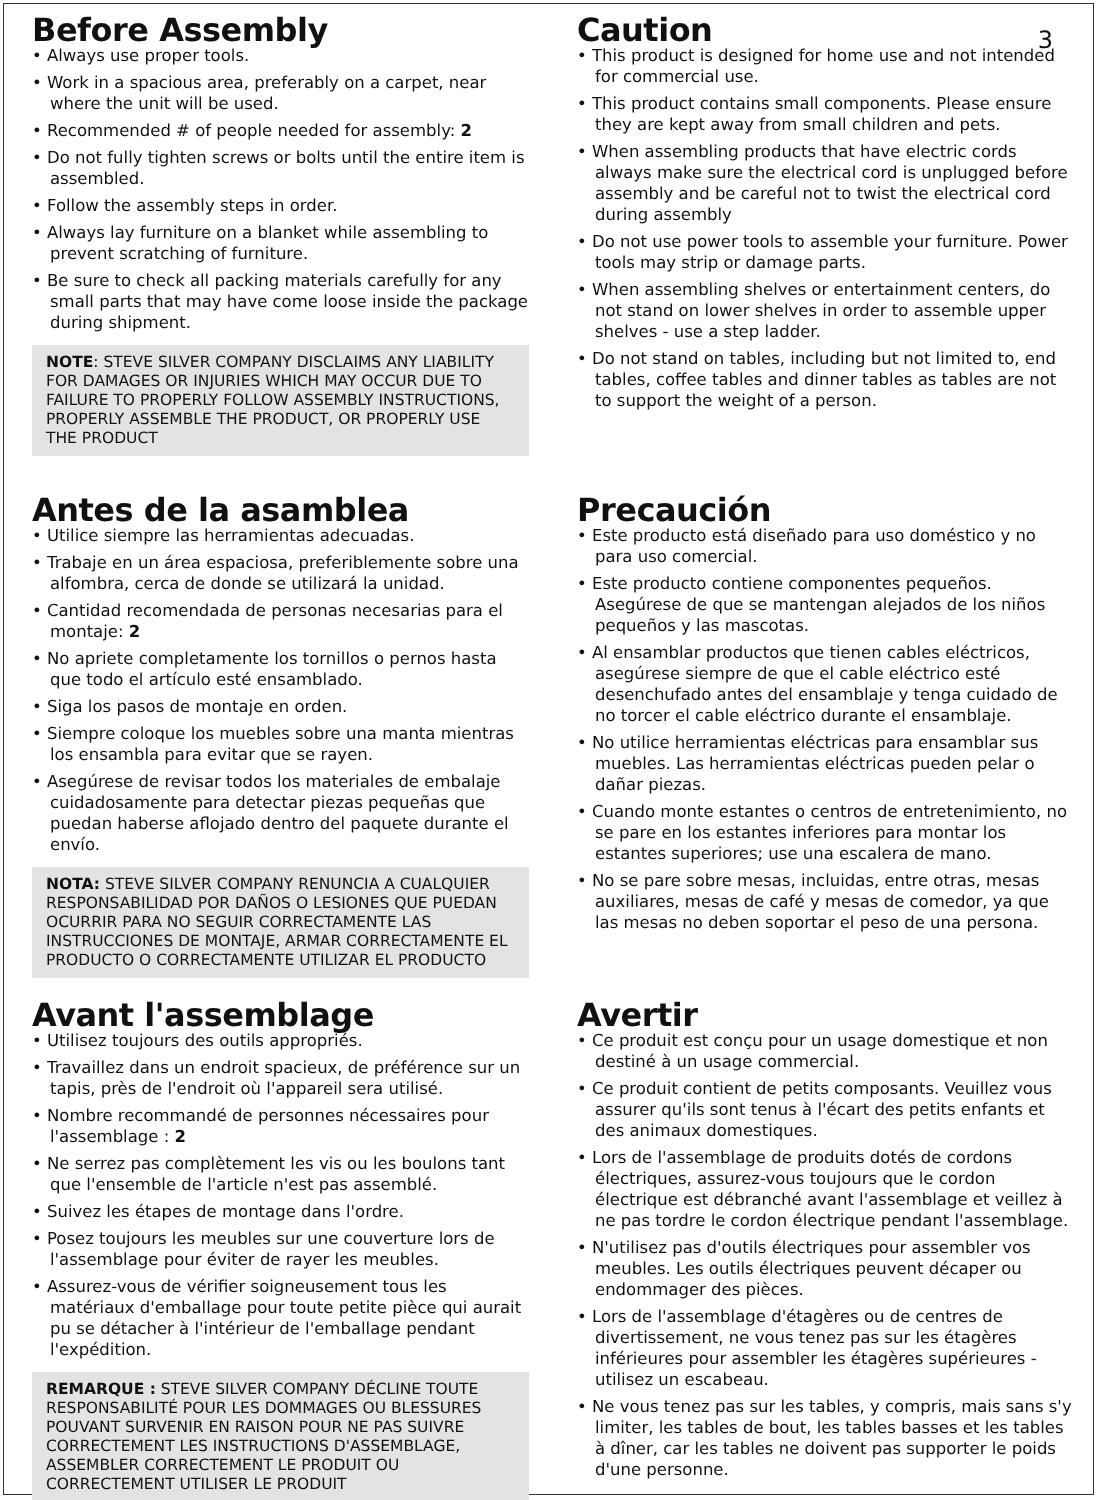3
Before Assembly
• Always use proper tools.
• Work in a spacious area, preferably on a carpet, near where the unit will be used.
• Recommended # of people needed for assembly: 2
• Do not fully tighten screws or bolts until the entire item is assembled.
• Follow the assembly steps in order.
• Always lay furniture on a blanket while assembling to prevent scratching of furniture.
• Be sure to check all packing materials carefully for any small parts that may have come loose inside the package during shipment.
NOTE: STEVE SILVER COMPANY DISCLAIMS ANY LIABILITY FOR DAMAGES OR INJURIES WHICH MAY OCCUR DUE TO FAILURE TO PROPERLY FOLLOW ASSEMBLY INSTRUCTIONS, PROPERLY ASSEMBLE THE PRODUCT, OR PROPERLY USE THE PRODUCT
Caution
• This product is designed for home use and not intended for commercial use.
• This product contains small components. Please ensure they are kept away from small children and pets.
• When assembling products that have electric cords always make sure the electrical cord is unplugged before assembly and be careful not to twist the electrical cord during assembly
• Do not use power tools to assemble your furniture. Power tools may strip or damage parts.
• When assembling shelves or entertainment centers, do not stand on lower shelves in order to assemble upper shelves - use a step ladder.
• Do not stand on tables, including but not limited to, end tables, coffee tables and dinner tables as tables are not to support the weight of a person.
Antes de la asamblea
• Utilice siempre las herramientas adecuadas.
• Trabaje en un área espaciosa, preferiblemente sobre una alfombra, cerca de donde se utilizará la unidad.
• Cantidad recomendada de personas necesarias para el montaje: 2
• No apriete completamente los tornillos o pernos hasta que todo el artículo esté ensamblado.
• Siga los pasos de montaje en orden.
• Siempre coloque los muebles sobre una manta mientras los ensambla para evitar que se rayen.
• Asegúrese de revisar todos los materiales de embalaje cuidadosamente para detectar piezas pequeñas que puedan haberse aflojado dentro del paquete durante el envío.
NOTA: STEVE SILVER COMPANY RENUNCIA A CUALQUIER RESPONSABILIDAD POR DAÑOS O LESIONES QUE PUEDAN OCURRIR PARA NO SEGUIR CORRECTAMENTE LAS INSTRUCCIONES DE MONTAJE, ARMAR CORRECTAMENTE EL PRODUCTO O CORRECTAMENTE UTILIZAR EL PRODUCTO
Precaución
• Este producto está diseñado para uso doméstico y no para uso comercial.
• Este producto contiene componentes pequeños. Asegúrese de que se mantengan alejados de los niños pequeños y las mascotas.
• Al ensamblar productos que tienen cables eléctricos, asegúrese siempre de que el cable eléctrico esté desenchufado antes del ensamblaje y tenga cuidado de no torcer el cable eléctrico durante el ensamblaje.
• No utilice herramientas eléctricas para ensamblar sus muebles. Las herramientas eléctricas pueden pelar o dañar piezas.
• Cuando monte estantes o centros de entretenimiento, no se pare en los estantes inferiores para montar los estantes superiores; use una escalera de mano.
• No se pare sobre mesas, incluidas, entre otras, mesas auxiliares, mesas de café y mesas de comedor, ya que las mesas no deben soportar el peso de una persona.
Avant l'assemblage
• Utilisez toujours des outils appropriés.
• Travaillez dans un endroit spacieux, de préférence sur un tapis, près de l'endroit où l'appareil sera utilisé.
• Nombre recommandé de personnes nécessaires pour l'assemblage : 2
• Ne serrez pas complètement les vis ou les boulons tant que l'ensemble de l'article n'est pas assemblé.
• Suivez les étapes de montage dans l'ordre.
• Posez toujours les meubles sur une couverture lors de l'assemblage pour éviter de rayer les meubles.
• Assurez-vous de vérifier soigneusement tous les matériaux d'emballage pour toute petite pièce qui aurait pu se détacher à l'intérieur de l'emballage pendant l'expédition.
REMARQUE : STEVE SILVER COMPANY DÉCLINE TOUTE RESPONSABILITÉ POUR LES DOMMAGES OU BLESSURES POUVANT SURVENIR EN RAISON POUR NE PAS SUIVRE CORRECTEMENT LES INSTRUCTIONS D'ASSEMBLAGE, ASSEMBLER CORRECTEMENT LE PRODUIT OU CORRECTEMENT UTILISER LE PRODUIT
Avertir
• Ce produit est conçu pour un usage domestique et non destiné à un usage commercial.
• Ce produit contient de petits composants. Veuillez vous assurer qu'ils sont tenus à l'écart des petits enfants et des animaux domestiques.
• Lors de l'assemblage de produits dotés de cordons électriques, assurez-vous toujours que le cordon électrique est débranché avant l'assemblage et veillez à ne pas tordre le cordon électrique pendant l'assemblage.
• N'utilisez pas d'outils électriques pour assembler vos meubles. Les outils électriques peuvent décaper ou endommager des pièces.
• Lors de l'assemblage d'étagères ou de centres de divertissement, ne vous tenez pas sur les étagères inférieures pour assembler les étagères supérieures - utilisez un escabeau.
• Ne vous tenez pas sur les tables, y compris, mais sans s'y limiter, les tables de bout, les tables basses et les tables à dîner, car les tables ne doivent pas supporter le poids d'une personne.